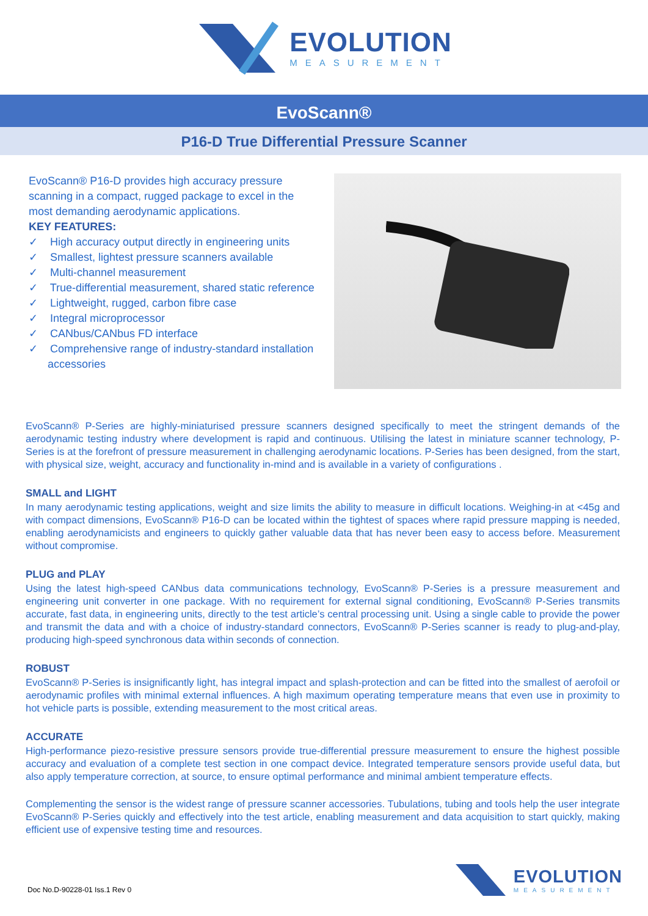EVOLUTION
MEASUREMENT
EvoScann®
P16-D True Differential Pressure Scanner
EvoScann® P16-D provides high accuracy pressure scanning in a compact, rugged package to excel in the most demanding aerodynamic applications.
KEY FEATURES:
✓ High accuracy output directly in engineering units
✓ Smallest, lightest pressure scanners available
✓ Multi-channel measurement
✓ True-differential measurement, shared static reference
✓ Lightweight, rugged, carbon fibre case
✓ Integral microprocessor
✓ CANbus/CANbus FD interface
✓ Comprehensive range of industry-standard installation accessories
EvoScann® P-Series are highly-miniaturised pressure scanners designed specifically to meet the stringent demands of the aerodynamic testing industry where development is rapid and continuous. Utilising the latest in miniature scanner technology, P-Series is at the forefront of pressure measurement in challenging aerodynamic locations. P-Series has been designed, from the start, with physical size, weight, accuracy and functionality in-mind and is available in a variety of configurations .
SMALL and LIGHT
In many aerodynamic testing applications, weight and size limits the ability to measure in difficult locations. Weighing-in at <45g and with compact dimensions, EvoScann® P16-D can be located within the tightest of spaces where rapid pressure mapping is needed, enabling aerodynamicists and engineers to quickly gather valuable data that has never been easy to access before. Measurement without compromise.
PLUG and PLAY
Using the latest high-speed CANbus data communications technology, EvoScann® P-Series is a pressure measurement and engineering unit converter in one package. With no requirement for external signal conditioning, EvoScann® P-Series transmits accurate, fast data, in engineering units, directly to the test article’s central processing unit. Using a single cable to provide the power and transmit the data and with a choice of industry-standard connectors, EvoScann® P-Series scanner is ready to plug-and-play, producing high-speed synchronous data within seconds of connection.
ROBUST
EvoScann® P-Series is insignificantly light, has integral impact and splash-protection and can be fitted into the smallest of aerofoil or aerodynamic profiles with minimal external influences. A high maximum operating temperature means that even use in proximity to hot vehicle parts is possible, extending measurement to the most critical areas.
ACCURATE
High-performance piezo-resistive pressure sensors provide true-differential pressure measurement to ensure the highest possible accuracy and evaluation of a complete test section in one compact device. Integrated temperature sensors provide useful data, but also apply temperature correction, at source, to ensure optimal performance and minimal ambient temperature effects.
Complementing the sensor is the widest range of pressure scanner accessories. Tubulations, tubing and tools help the user integrate EvoScann® P-Series quickly and effectively into the test article, enabling measurement and data acquisition to start quickly, making efficient use of expensive testing time and resources.
Doc No.D-90228-01 Iss.1 Rev 0
EVOLUTION
MEASUREMENT